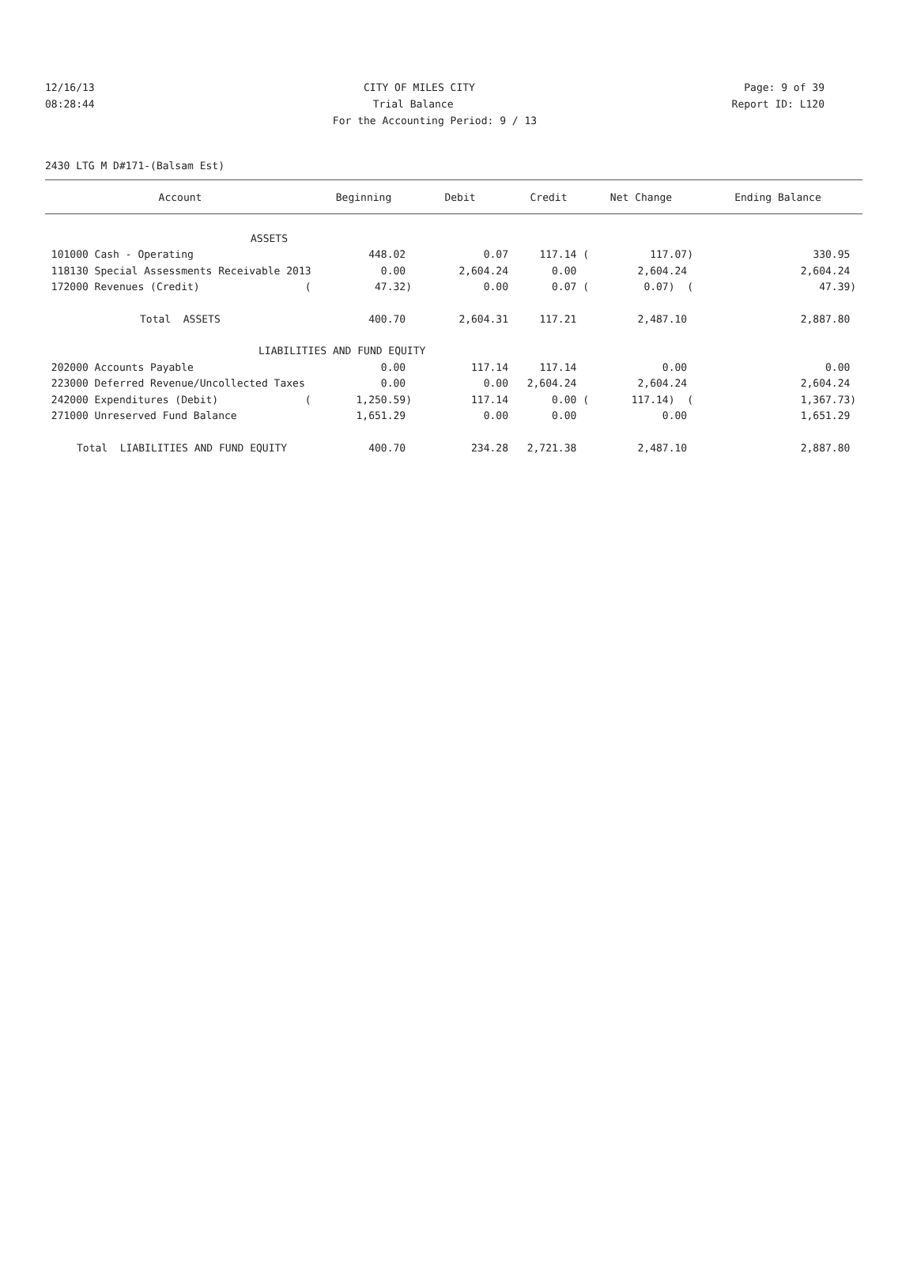12/16/13 CITY OF MILES CITY Page: 9 of 39
08:28:44 Trial Balance Report ID: L120
For the Accounting Period: 9 / 13
2430 LTG M D#171-(Balsam Est)
| Account | Beginning | Debit | Credit | Net Change | Ending Balance |
| --- | --- | --- | --- | --- | --- |
| ASSETS | | | | | |
| 101000 Cash - Operating | 448.02 | 0.07 | 117.14 ( | 117.07) | 330.95 |
| 118130 Special Assessments Receivable 2013 | 0.00 | 2,604.24 | 0.00 | 2,604.24 | 2,604.24 |
| 172000 Revenues (Credit) ( | 47.32) | 0.00 | 0.07 ( | 0.07) ( | 47.39) |
| Total ASSETS | 400.70 | 2,604.31 | 117.21 | 2,487.10 | 2,887.80 |
| LIABILITIES AND FUND EQUITY | | | | | |
| 202000 Accounts Payable | 0.00 | 117.14 | 117.14 | 0.00 | 0.00 |
| 223000 Deferred Revenue/Uncollected Taxes | 0.00 | 0.00 | 2,604.24 | 2,604.24 | 2,604.24 |
| 242000 Expenditures (Debit) ( | 1,250.59) | 117.14 | 0.00 ( | 117.14) ( | 1,367.73) |
| 271000 Unreserved Fund Balance | 1,651.29 | 0.00 | 0.00 | 0.00 | 1,651.29 |
| Total LIABILITIES AND FUND EQUITY | 400.70 | 234.28 | 2,721.38 | 2,487.10 | 2,887.80 |